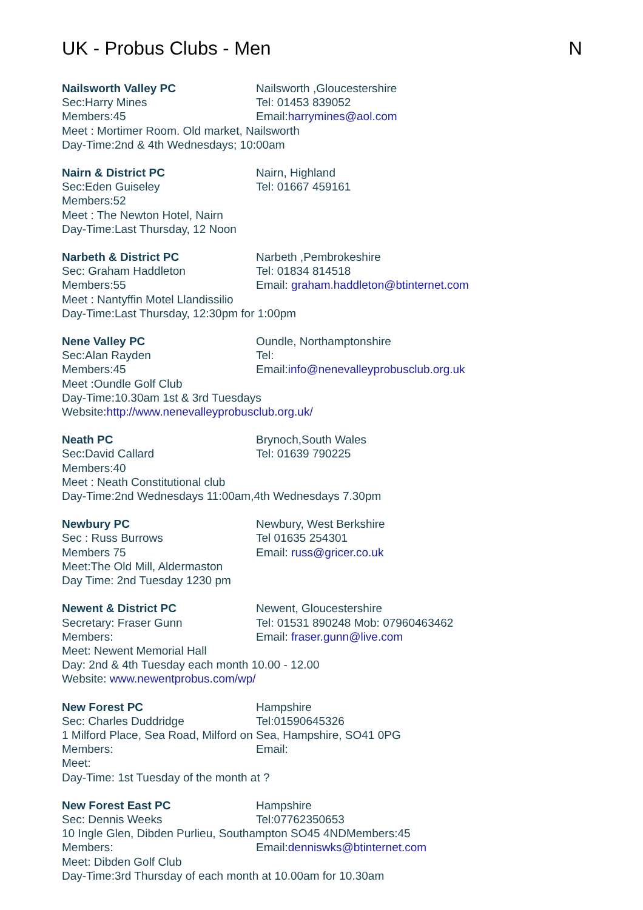UK - Probus Clubs - Men N
Nailsworth Valley PC Nailsworth ,Gloucestershire
Sec:Harry Mines Tel: 01453 839052
Members:45 Email:harrymines@aol.com
Meet : Mortimer Room. Old market, Nailsworth
Day-Time:2nd & 4th Wednesdays; 10:00am
Nairn & District PC Nairn, Highland
Sec:Eden Guiseley Tel: 01667 459161
Members:52
Meet : The Newton Hotel, Nairn
Day-Time:Last Thursday, 12 Noon
Narbeth & District PC Narbeth ,Pembrokeshire
Sec: Graham Haddleton Tel: 01834 814518
Members:55 Email: graham.haddleton@btinternet.com
Meet : Nantyffin Motel Llandissilio
Day-Time:Last Thursday, 12:30pm for 1:00pm
Nene Valley PC Oundle, Northamptonshire
Sec:Alan Rayden Tel:
Members:45 Email:info@nenevalleyprobusclub.org.uk
Meet :Oundle Golf Club
Day-Time:10.30am 1st & 3rd Tuesdays
Website:http://www.nenevalleyprobusclub.org.uk/
Neath PC Brynoch,South Wales
Sec:David Callard Tel: 01639 790225
Members:40
Meet : Neath Constitutional club
Day-Time:2nd Wednesdays 11:00am,4th Wednesdays 7.30pm
Newbury PC Newbury, West Berkshire
Sec : Russ Burrows Tel 01635 254301
Members 75 Email: russ@gricer.co.uk
Meet:The Old Mill, Aldermaston
Day Time: 2nd Tuesday 1230 pm
Newent & District PC Newent, Gloucestershire
Secretary: Fraser Gunn Tel: 01531 890248 Mob: 07960463462
Members: Email: fraser.gunn@live.com
Meet: Newent Memorial Hall
Day: 2nd & 4th Tuesday each month 10.00 - 12.00
Website: www.newentprobus.com/wp/
New Forest PC Hampshire
Sec: Charles Duddridge Tel:01590645326
1 Milford Place, Sea Road, Milford on Sea, Hampshire, SO41 0PG
Members: Email:
Meet:
Day-Time: 1st Tuesday of the month at ?
New Forest East PC Hampshire
Sec: Dennis Weeks Tel:07762350653
10 Ingle Glen, Dibden Purlieu, Southampton SO45 4NDMembers:45
Members: Email:denniswks@btinternet.com
Meet: Dibden Golf Club
Day-Time:3rd Thursday of each month at 10.00am for 10.30am